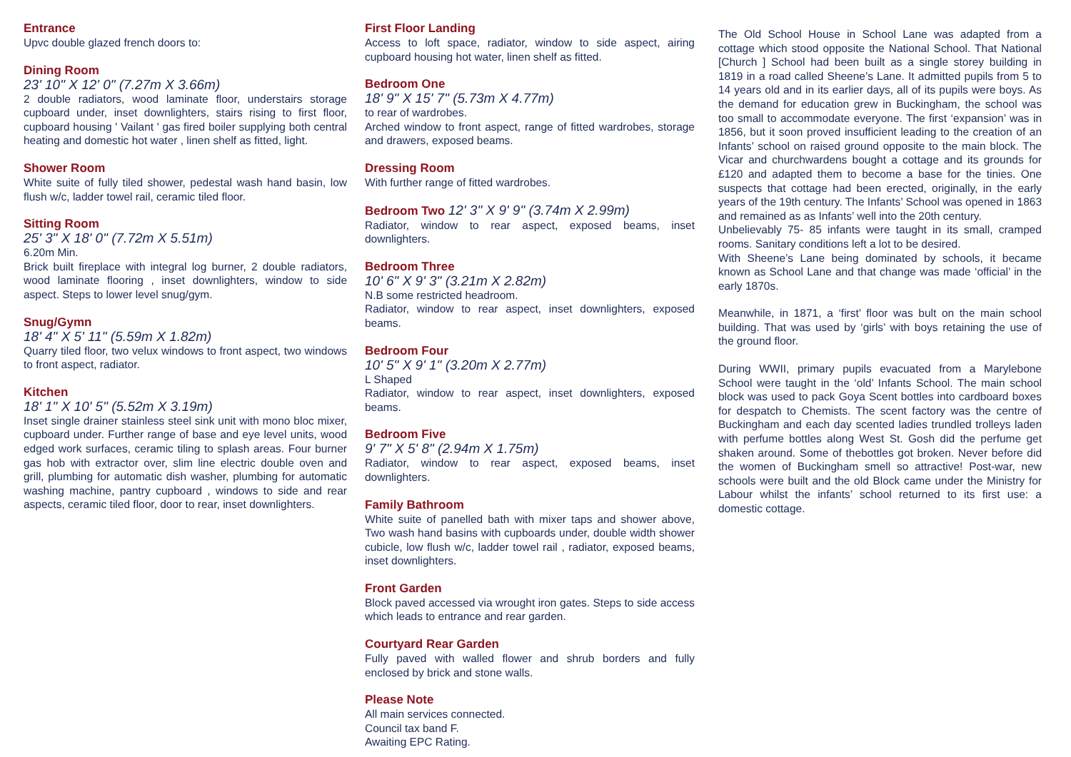Entrance
Upvc double glazed french doors to:
Dining Room
23' 10" X 12' 0" (7.27m X 3.66m)
2 double radiators, wood laminate floor, understairs storage cupboard under, inset downlighters, stairs rising to first floor, cupboard housing ' Vailant ' gas fired boiler supplying both central heating and domestic hot water , linen shelf as fitted, light.
Shower Room
White suite of fully tiled shower, pedestal wash hand basin, low flush w/c, ladder towel rail, ceramic tiled floor.
Sitting Room
25' 3" X 18' 0" (7.72m X 5.51m)
6.20m Min.
Brick built fireplace with integral log burner, 2 double radiators, wood laminate flooring , inset downlighters, window to side aspect. Steps to lower level snug/gym.
Snug/Gymn
18' 4" X 5' 11" (5.59m X 1.82m)
Quarry tiled floor, two velux windows to front aspect, two windows to front aspect, radiator.
Kitchen
18' 1" X 10' 5" (5.52m X 3.19m)
Inset single drainer stainless steel sink unit with mono bloc mixer, cupboard under. Further range of base and eye level units, wood edged work surfaces, ceramic tiling to splash areas. Four burner gas hob with extractor over, slim line electric double oven and grill, plumbing for automatic dish washer, plumbing for automatic washing machine, pantry cupboard , windows to side and rear aspects, ceramic tiled floor, door to rear, inset downlighters.
First Floor Landing
Access to loft space, radiator, window to side aspect, airing cupboard housing hot water, linen shelf as fitted.
Bedroom One
18' 9" X 15' 7" (5.73m X 4.77m)
to rear of wardrobes.
Arched window to front aspect, range of fitted wardrobes, storage and drawers, exposed beams.
Dressing Room
With further range of fitted wardrobes.
Bedroom Two 12' 3" X 9' 9" (3.74m X 2.99m)
Radiator, window to rear aspect, exposed beams, inset downlighters.
Bedroom Three
10' 6" X 9' 3" (3.21m X 2.82m)
N.B some restricted headroom.
Radiator, window to rear aspect, inset downlighters, exposed beams.
Bedroom Four
10' 5" X 9' 1" (3.20m X 2.77m)
L Shaped
Radiator, window to rear aspect, inset downlighters, exposed beams.
Bedroom Five
9' 7" X 5' 8" (2.94m X 1.75m)
Radiator, window to rear aspect, exposed beams, inset downlighters.
Family Bathroom
White suite of panelled bath with mixer taps and shower above, Two wash hand basins with cupboards under, double width shower cubicle, low flush w/c, ladder towel rail , radiator, exposed beams, inset downlighters.
Front Garden
Block paved accessed via wrought iron gates. Steps to side access which leads to entrance and rear garden.
Courtyard Rear Garden
Fully paved with walled flower and shrub borders and fully enclosed by brick and stone walls.
Please Note
All main services connected.
Council tax band F.
Awaiting EPC Rating.
The Old School House in School Lane was adapted from a cottage which stood opposite the National School. That National [Church ] School had been built as a single storey building in 1819 in a road called Sheene’s Lane. It admitted pupils from 5 to 14 years old and in its earlier days, all of its pupils were boys. As the demand for education grew in Buckingham, the school was too small to accommodate everyone. The first ‘expansion’ was in 1856, but it soon proved insufficient leading to the creation of an Infants’ school on raised ground opposite to the main block. The Vicar and churchwardens bought a cottage and its grounds for £120 and adapted them to become a base for the tinies. One suspects that cottage had been erected, originally, in the early years of the 19th century. The Infants’ School was opened in 1863 and remained as as Infants’ well into the 20th century.
Unbelievably 75- 85 infants were taught in its small, cramped rooms. Sanitary conditions left a lot to be desired.
With Sheene’s Lane being dominated by schools, it became known as School Lane and that change was made ‘official’ in the early 1870s.
Meanwhile, in 1871, a ‘first’ floor was bult on the main school building. That was used by ‘girls’ with boys retaining the use of the ground floor.
During WWII, primary pupils evacuated from a Marylebone School were taught in the ‘old’ Infants School. The main school block was used to pack Goya Scent bottles into cardboard boxes for despatch to Chemists. The scent factory was the centre of Buckingham and each day scented ladies trundled trolleys laden with perfume bottles along West St. Gosh did the perfume get shaken around. Some of thebottles got broken. Never before did the women of Buckingham smell so attractive! Post-war, new schools were built and the old Block came under the Ministry for Labour whilst the infants’ school returned to its first use: a domestic cottage.